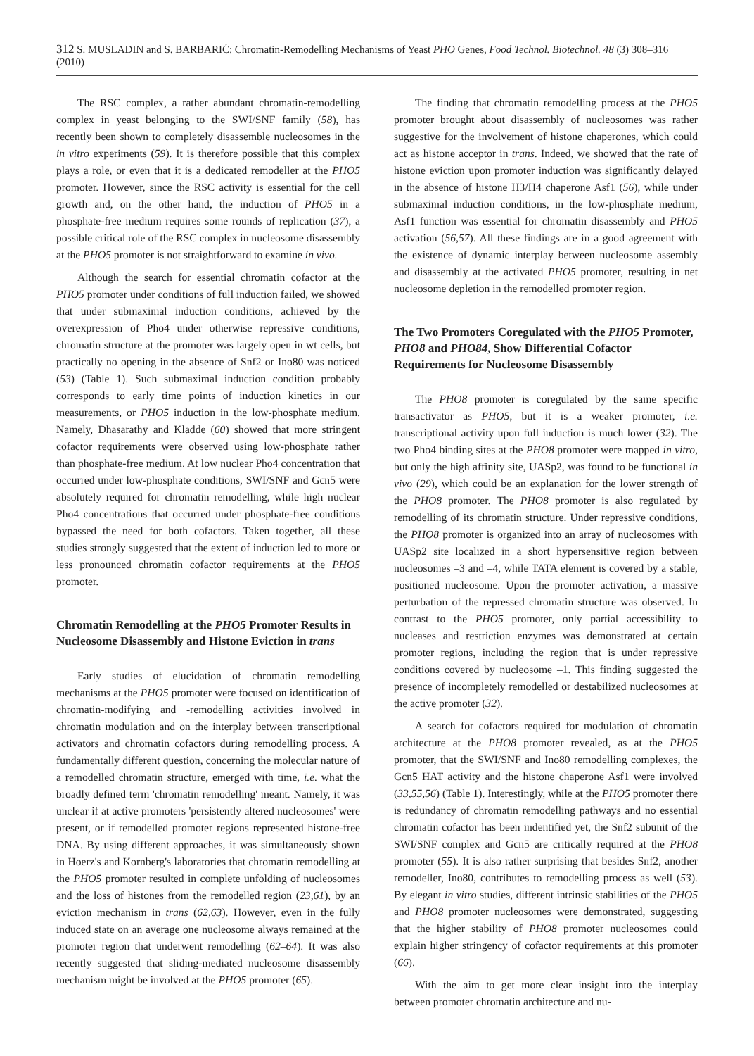312 S. MUSLADIN and S. BARBARIĆ: Chromatin-Remodelling Mechanisms of Yeast PHO Genes, Food Technol. Biotechnol. 48 (3) 308–316 (2010)
The RSC complex, a rather abundant chromatin-remodelling complex in yeast belonging to the SWI/SNF family (58), has recently been shown to completely disassemble nucleosomes in the in vitro experiments (59). It is therefore possible that this complex plays a role, or even that it is a dedicated remodeller at the PHO5 promoter. However, since the RSC activity is essential for the cell growth and, on the other hand, the induction of PHO5 in a phosphate-free medium requires some rounds of replication (37), a possible critical role of the RSC complex in nucleosome disassembly at the PHO5 promoter is not straightforward to examine in vivo.
Although the search for essential chromatin cofactor at the PHO5 promoter under conditions of full induction failed, we showed that under submaximal induction conditions, achieved by the overexpression of Pho4 under otherwise repressive conditions, chromatin structure at the promoter was largely open in wt cells, but practically no opening in the absence of Snf2 or Ino80 was noticed (53) (Table 1). Such submaximal induction condition probably corresponds to early time points of induction kinetics in our measurements, or PHO5 induction in the low-phosphate medium. Namely, Dhasarathy and Kladde (60) showed that more stringent cofactor requirements were observed using low-phosphate rather than phosphate-free medium. At low nuclear Pho4 concentration that occurred under low-phosphate conditions, SWI/SNF and Gcn5 were absolutely required for chromatin remodelling, while high nuclear Pho4 concentrations that occurred under phosphate-free conditions bypassed the need for both cofactors. Taken together, all these studies strongly suggested that the extent of induction led to more or less pronounced chromatin cofactor requirements at the PHO5 promoter.
Chromatin Remodelling at the PHO5 Promoter Results in Nucleosome Disassembly and Histone Eviction in trans
Early studies of elucidation of chromatin remodelling mechanisms at the PHO5 promoter were focused on identification of chromatin-modifying and -remodelling activities involved in chromatin modulation and on the interplay between transcriptional activators and chromatin cofactors during remodelling process. A fundamentally different question, concerning the molecular nature of a remodelled chromatin structure, emerged with time, i.e. what the broadly defined term 'chromatin remodelling' meant. Namely, it was unclear if at active promoters 'persistently altered nucleosomes' were present, or if remodelled promoter regions represented histone-free DNA. By using different approaches, it was simultaneously shown in Hoerz's and Kornberg's laboratories that chromatin remodelling at the PHO5 promoter resulted in complete unfolding of nucleosomes and the loss of histones from the remodelled region (23,61), by an eviction mechanism in trans (62,63). However, even in the fully induced state on an average one nucleosome always remained at the promoter region that underwent remodelling (62–64). It was also recently suggested that sliding-mediated nucleosome disassembly mechanism might be involved at the PHO5 promoter (65).
The finding that chromatin remodelling process at the PHO5 promoter brought about disassembly of nucleosomes was rather suggestive for the involvement of histone chaperones, which could act as histone acceptor in trans. Indeed, we showed that the rate of histone eviction upon promoter induction was significantly delayed in the absence of histone H3/H4 chaperone Asf1 (56), while under submaximal induction conditions, in the low-phosphate medium, Asf1 function was essential for chromatin disassembly and PHO5 activation (56,57). All these findings are in a good agreement with the existence of dynamic interplay between nucleosome assembly and disassembly at the activated PHO5 promoter, resulting in net nucleosome depletion in the remodelled promoter region.
The Two Promoters Coregulated with the PHO5 Promoter, PHO8 and PHO84, Show Differential Cofactor Requirements for Nucleosome Disassembly
The PHO8 promoter is coregulated by the same specific transactivator as PHO5, but it is a weaker promoter, i.e. transcriptional activity upon full induction is much lower (32). The two Pho4 binding sites at the PHO8 promoter were mapped in vitro, but only the high affinity site, UASp2, was found to be functional in vivo (29), which could be an explanation for the lower strength of the PHO8 promoter. The PHO8 promoter is also regulated by remodelling of its chromatin structure. Under repressive conditions, the PHO8 promoter is organized into an array of nucleosomes with UASp2 site localized in a short hypersensitive region between nucleosomes –3 and –4, while TATA element is covered by a stable, positioned nucleosome. Upon the promoter activation, a massive perturbation of the repressed chromatin structure was observed. In contrast to the PHO5 promoter, only partial accessibility to nucleases and restriction enzymes was demonstrated at certain promoter regions, including the region that is under repressive conditions covered by nucleosome –1. This finding suggested the presence of incompletely remodelled or destabilized nucleosomes at the active promoter (32).
A search for cofactors required for modulation of chromatin architecture at the PHO8 promoter revealed, as at the PHO5 promoter, that the SWI/SNF and Ino80 remodelling complexes, the Gcn5 HAT activity and the histone chaperone Asf1 were involved (33,55,56) (Table 1). Interestingly, while at the PHO5 promoter there is redundancy of chromatin remodelling pathways and no essential chromatin cofactor has been indentified yet, the Snf2 subunit of the SWI/SNF complex and Gcn5 are critically required at the PHO8 promoter (55). It is also rather surprising that besides Snf2, another remodeller, Ino80, contributes to remodelling process as well (53). By elegant in vitro studies, different intrinsic stabilities of the PHO5 and PHO8 promoter nucleosomes were demonstrated, suggesting that the higher stability of PHO8 promoter nucleosomes could explain higher stringency of cofactor requirements at this promoter (66).
With the aim to get more clear insight into the interplay between promoter chromatin architecture and nu-